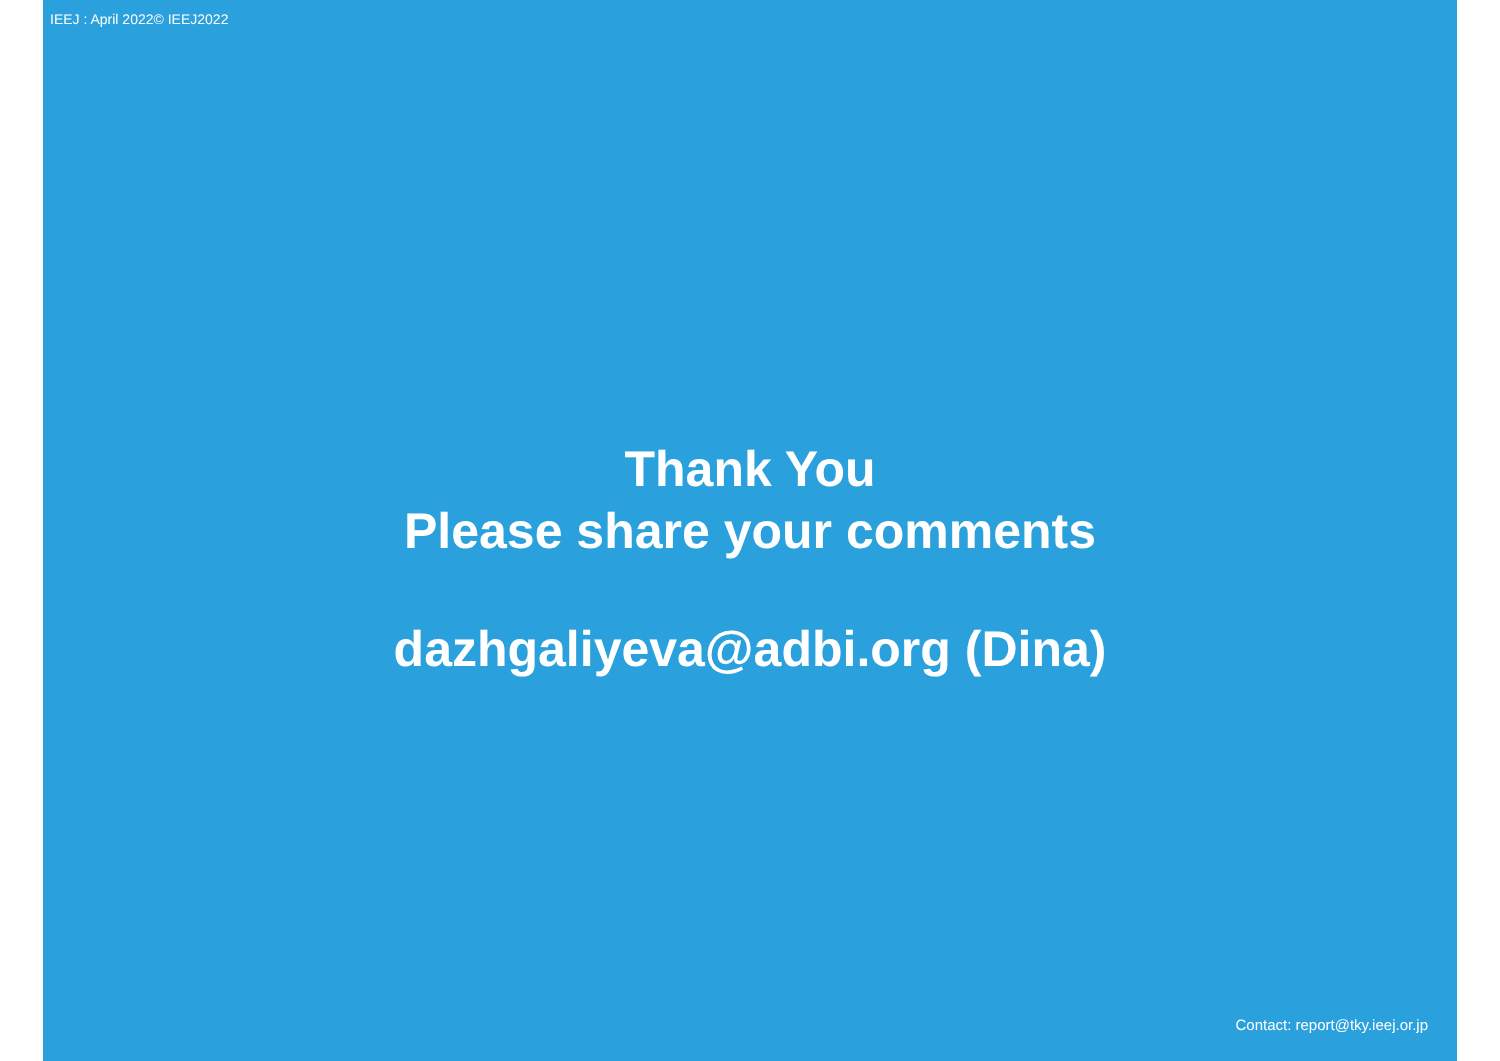IEEJ : April 2022© IEEJ2022
Thank You
Please share your comments
dazhgaliyeva@adbi.org (Dina)
Contact: report@tky.ieej.or.jp